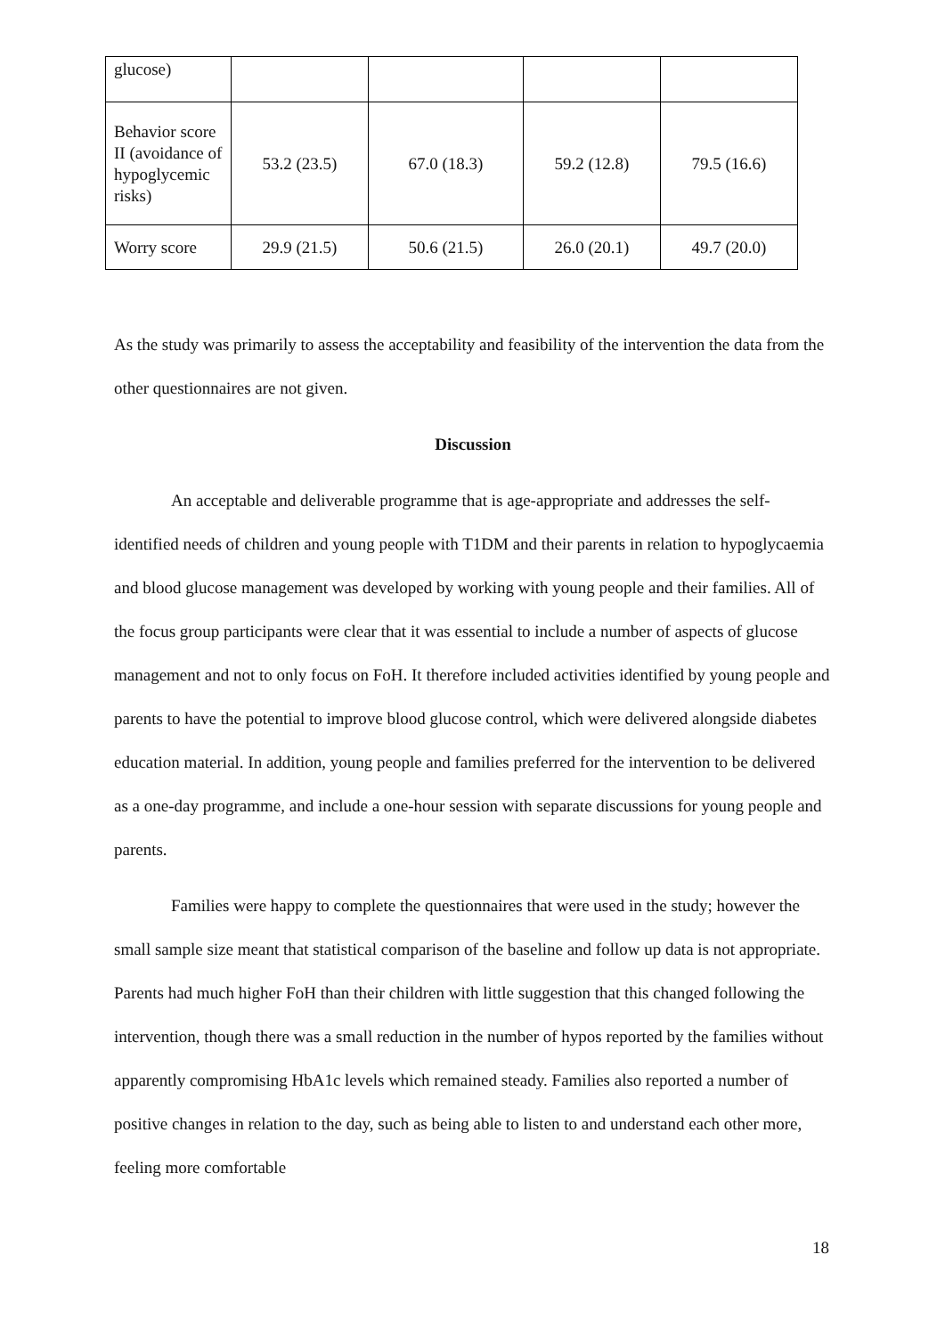| glucose) | | | | |
| Behavior score II (avoidance of hypoglycemic risks) | 53.2 (23.5) | 67.0 (18.3) | 59.2 (12.8) | 79.5 (16.6) |
| Worry score | 29.9 (21.5) | 50.6 (21.5) | 26.0 (20.1) | 49.7 (20.0) |
As the study was primarily to assess the acceptability and feasibility of the intervention the data from the other questionnaires are not given.
Discussion
An acceptable and deliverable programme that is age-appropriate and addresses the self-identified needs of children and young people with T1DM and their parents in relation to hypoglycaemia and blood glucose management was developed by working with young people and their families. All of the focus group participants were clear that it was essential to include a number of aspects of glucose management and not to only focus on FoH. It therefore included activities identified by young people and parents to have the potential to improve blood glucose control, which were delivered alongside diabetes education material. In addition, young people and families preferred for the intervention to be delivered as a one-day programme, and include a one-hour session with separate discussions for young people and parents.
Families were happy to complete the questionnaires that were used in the study; however the small sample size meant that statistical comparison of the baseline and follow up data is not appropriate. Parents had much higher FoH than their children with little suggestion that this changed following the intervention, though there was a small reduction in the number of hypos reported by the families without apparently compromising HbA1c levels which remained steady. Families also reported a number of positive changes in relation to the day, such as being able to listen to and understand each other more, feeling more comfortable
18